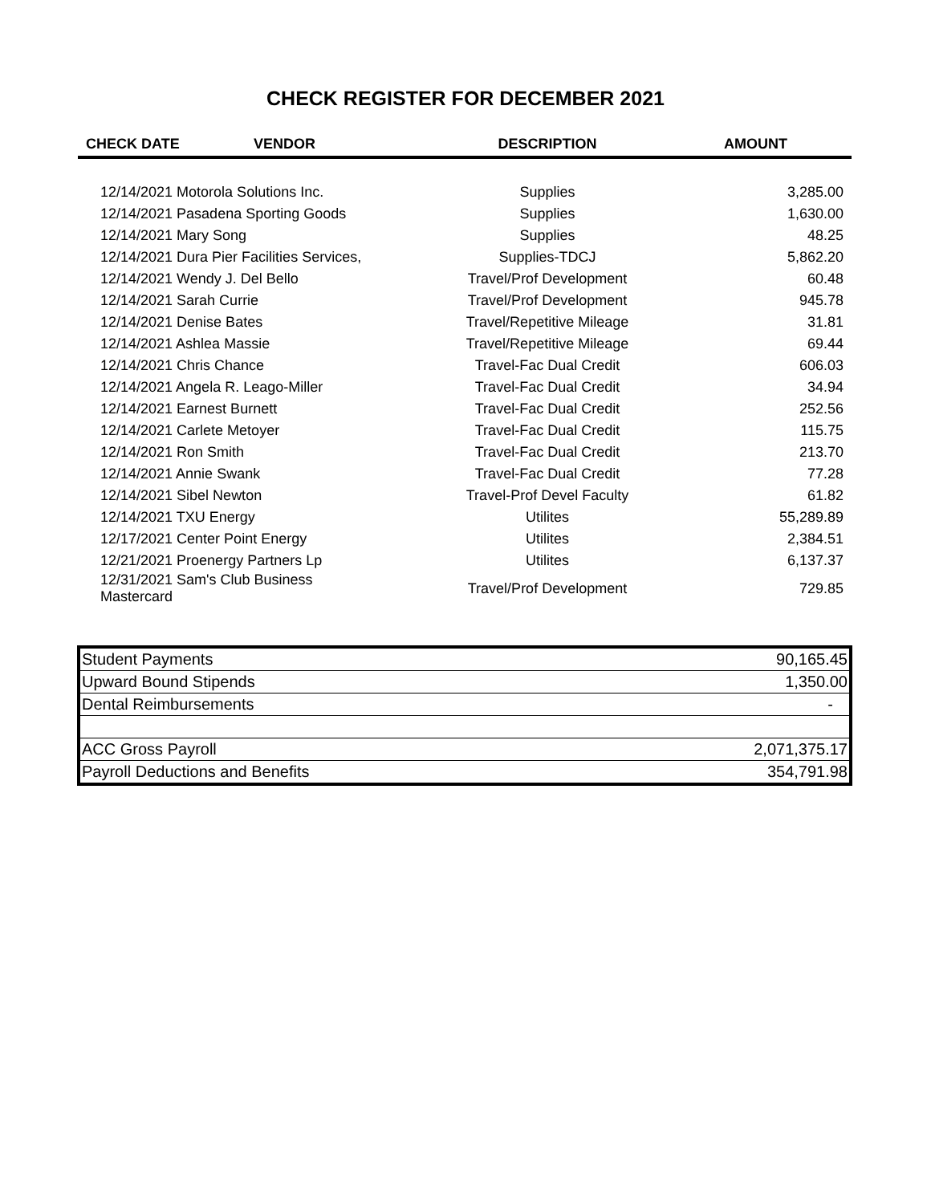CHECK REGISTER FOR DECEMBER 2021
| CHECK DATE | VENDOR | DESCRIPTION | AMOUNT |
| --- | --- | --- | --- |
| 12/14/2021 Motorola Solutions Inc. | | Supplies | 3,285.00 |
| 12/14/2021 Pasadena Sporting Goods | | Supplies | 1,630.00 |
| 12/14/2021 Mary Song | | Supplies | 48.25 |
| 12/14/2021 Dura Pier Facilities Services, | | Supplies-TDCJ | 5,862.20 |
| 12/14/2021 Wendy J. Del Bello | | Travel/Prof Development | 60.48 |
| 12/14/2021 Sarah Currie | | Travel/Prof Development | 945.78 |
| 12/14/2021 Denise Bates | | Travel/Repetitive Mileage | 31.81 |
| 12/14/2021 Ashlea Massie | | Travel/Repetitive Mileage | 69.44 |
| 12/14/2021 Chris Chance | | Travel-Fac Dual Credit | 606.03 |
| 12/14/2021 Angela R. Leago-Miller | | Travel-Fac Dual Credit | 34.94 |
| 12/14/2021 Earnest Burnett | | Travel-Fac Dual Credit | 252.56 |
| 12/14/2021 Carlete Metoyer | | Travel-Fac Dual Credit | 115.75 |
| 12/14/2021 Ron Smith | | Travel-Fac Dual Credit | 213.70 |
| 12/14/2021 Annie Swank | | Travel-Fac Dual Credit | 77.28 |
| 12/14/2021 Sibel Newton | | Travel-Prof Devel Faculty | 61.82 |
| 12/14/2021 TXU Energy | | Utilites | 55,289.89 |
| 12/17/2021 Center Point Energy | | Utilites | 2,384.51 |
| 12/21/2021 Proenergy Partners Lp | | Utilites | 6,137.37 |
| 12/31/2021 Sam's Club Business Mastercard | | Travel/Prof Development | 729.85 |
| Student Payments | 90,165.45 |
| Upward Bound Stipends | 1,350.00 |
| Dental Reimbursements | - |
| ACC Gross Payroll | 2,071,375.17 |
| Payroll Deductions and Benefits | 354,791.98 |